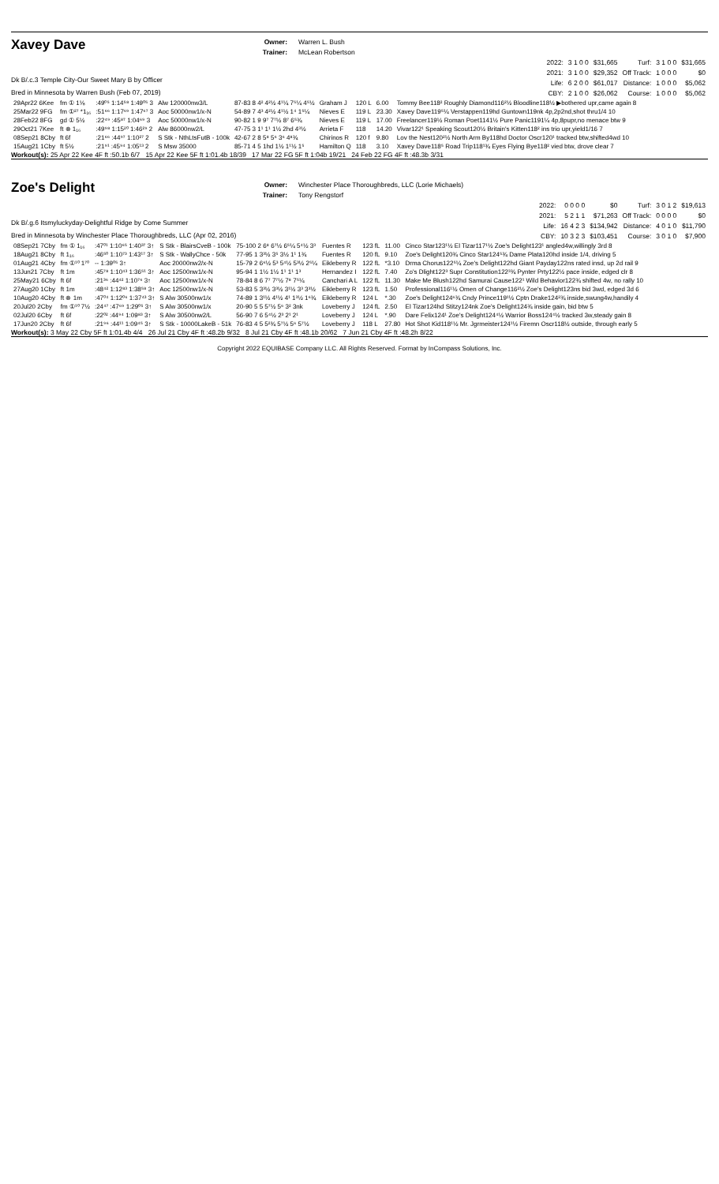Xavey Dave
Owner:
Trainer:
Warren L. Bush
McLean Robertson
Dk B/.c.3 Temple City-Our Sweet Mary B by Officer
Bred in Minnesota by Warren Bush (Feb 07, 2019)
| 2022: | 3 1 0 0 | $31,665 | Turf: | 3 1 0 0 | $31,665 |
| 2021: | 3 1 0 0 | $29,352 | Off Track: | 1 0 0 0 | $0 |
| Life: | 6 2 0 0 | $61,017 | Distance: | 1 0 0 0 | $5,062 |
| CBY: | 2 1 0 0 | $26,062 | Course: | 1 0 0 0 | $5,062 |
| 29Apr22 6Kee | fm ① 1⅛ | :49⁰⁵ 1:14⁵⁸ 1:49⁰⁵ 3 | Alw 120000nw3/L | 87-83 8 4² 4²½ 4¹¼ 7⁵¼ 4⁵½ | Graham J | 120 L | 6.00 | Tommy Bee118² Roughly Diamond116²½ Bloodline118½ ▶bothered upr,came again 8 |
| 25Mar22 9FG | fm ①²⁷ *1₁₆ | :51⁶⁶ 1:17⁶⁹ 1:47⁶⁷ 3 | Aoc 50000nw1/x-N | 54-89 7 4³ 4²½ 4¹½ 1⁴ 1⁵¼ | Nieves E | 119 L | 23.30 | Xavey Dave119⁵¼ Verstappen119hd Guntown119nk 4p,2p2nd,shot thru1/4 10 |
| 28Feb22 8FG | gd ① 5½ | :22⁴⁹ :45⁸⁷ 1:04⁶⁹ 3 | Aoc 50000nw1/x-N | 90-82 1 9 9⁷ 7⁷½ 8⁷ 6⁵¾ | Nieves E | 119 L | 17.00 | Freelancer119½ Roman Poet1141½ Pure Panic1191¼ 4p,8pupr,no menace btw 9 |
| 29Oct21 7Kee | ft ⊗ 1₁₆ | :49⁹⁸ 1:15²⁰ 1:46²⁹ 2 | Alw 86000nw2/L | 47-75 3 1¹ 1¹ 1½ 2hd 4³½ | Arrieta F | 118 | 14.20 | Vivar122¹ Speaking Scout120½ Britain's Kitten118² ins trio upr,yield1/16 7 |
| 08Sep21 8Cby | ft 6f | :21⁶⁶ :44⁹⁷ 1:10²⁷ 2 | S Stk - NthLtsFutB - 100k | 42-67 2 8 5⁸ 5⁶ 3⁶ 4⁸¾ | Chirinos R | 120 f | 9.80 | Lov the Nest120²½ North Arm By118hd Doctor Oscr120¹ tracked btw,shifted4wd 10 |
| 15Aug21 1Cby | ft 5½ | :21⁹¹ :45⁹⁴ 1:05¹³ 2 | S Msw 35000 | 85-71 4 5 1hd 1½ 1¹½ 1⁵ | Hamilton Q | 118 | 3.10 | Xavey Dave118⁵ Road Trip118¹¾ Eyes Flying Bye118² vied btw, drove clear 7 |
Workout(s): 25 Apr 22 Kee 4F ft :50.1b 6/7 15 Apr 22 Kee 5F ft 1:01.4b 18/39 17 Mar 22 FG 5F ft 1:04b 19/21 24 Feb 22 FG 4F ft :48.3b 3/31
Zoe's Delight
Owner:
Trainer:
Winchester Place Thoroughbreds, LLC (Lorie Michaels)
Tony Rengstorf
Dk B/.g.6 Itsmyluckyday-Delightful Ridge by Come Summer
Bred in Minnesota by Winchester Place Thoroughbreds, LLC (Apr 02, 2016)
| 2022: | 0 0 0 0 | $0 | Turf: | 3 0 1 2 | $19,613 |
| 2021: | 5 2 1 1 | $71,263 | Off Track: | 0 0 0 0 | $0 |
| Life: | 16 4 2 3 | $134,942 | Distance: | 4 0 1 0 | $11,790 |
| CBY: | 10 3 2 3 | $103,451 | Course: | 3 0 1 0 | $7,900 |
| 08Sep21 7Cby | fm ① 1₁₆ | :47⁰¹ 1:10⁶⁵ 1:40³⁷ 3↑ | S Stk - BlairsCveB - 100k | 75-100 2 6⁸ 6⁷½ 6⁵¼ 5⁴½ 3³ | Fuentes R | 123 fL | 11.00 | Cinco Star123¹½ El Tizar117¹½ Zoe's Delight123¹ angled4w,willingly 3rd 8 |
| 18Aug21 8Cby | ft 1₁₆ | :46⁵⁰ 1:10⁷³ 1:43¹⁷ 3↑ | S Stk - WallyChce - 50k | 77-95 1 3³½ 3⁵ 3½ 1¹ 1¾ | Fuentes R | 120 fL | 9.10 | Zoe's Delight120¾ Cinco Star124⁵¾ Dame Plata120hd inside 1/4, driving 5 |
| 01Aug21 4Cby | fm ①¹⁰ 1⁷⁰ | -- 1:39⁰⁵ 3↑ | Aoc 20000nw2/x-N | 15-79 2 6⁶½ 5³ 5⁴½ 5³½ 2⁵¼ | Eikleberry R | 122 fL | *3.10 | Drma Chorus122⁵¼ Zoe's Delight122hd Giant Payday122ns rated insd, up 2d rail 9 |
| 13Jun21 7Cby | ft 1m | :45⁷⁸ 1:10⁴³ 1:36⁵¹ 3↑ | Aoc 12500nw1/x-N | 95-94 1 1½ 1½ 1¹ 1¹ 1³ | Hernandez I | 122 fL | 7.40 | Zo's Dlight122³ Supr Constitution122³¾ Pynter Prty122½ pace inside, edged clr 8 |
| 25May21 6Cby | ft 6f | :21³⁶ :44⁴² 1:10⁷⁶ 3↑ | Aoc 12500nw1/x-N | 78-84 8 6 7⁷ 7⁷½ 7⁸ 7⁵¼ | Canchari A L | 122 fL | 11.30 | Make Me Blush122hd Samurai Cause122¹ Wild Behavior122¾ shifted 4w, no rally 10 |
| 27Aug20 1Cby | ft 1m | :48⁴² 1:12⁸³ 1:38⁵⁸ 3↑ | Aoc 12500nw1/x-N | 53-83 5 3³½ 3³½ 3¹½ 3³ 3³½ | Eikleberry R | 123 fL | 1.50 | Professional116¹½ Omen of Change116²½ Zoe's Delight123ns bid 3wd, edged 3d 6 |
| 10Aug20 4Cby | ft ⊗ 1m | :47⁰⁴ 1:12⁰⁶ 1:37⁴³ 3↑ | S Alw 30500nw1/x | 74-89 1 3¹½ 4¹½ 4¹ 1³½ 1⁶¾ | Eikleberry R | 124 L | *.30 | Zoe's Delight124⁶¾ Cndy Prince119¹½ Cptn Drake124²¾ inside,swung4w,handily 4 |
| 20Jul20 2Cby | fm ①¹⁰ 7½ | :24⁴⁷ :47⁶⁹ 1:29⁰⁵ 3↑ | S Alw 30500nw1/x | 20-90 5 5 5⁷½ 5⁶ 3² 3nk | Loveberry J | 124 fL | 2.50 | El Tizar124hd Stitzy124nk Zoe's Delight124¾ inside gain, bid btw 5 |
| 02Jul20 6Cby | ft 6f | :22⁰² :44⁹⁴ 1:09⁸³ 3↑ | S Alw 30500nw2/L | 56-90 7 6 5⁴½ 2³ 2¹ 2¹ | Loveberry J | 124 L | *.90 | Dare Felix124¹ Zoe's Delight124⁴½ Warrior Boss124⁴½ tracked 3w,steady gain 8 |
| 17Jun20 2Cby | ft 6f | :21⁹⁶ :44¹¹ 1:09⁴⁵ 3↑ | S Stk - 10000LakeB - 51k | 76-83 4 5 5²¾ 5⁷½ 5⁶ 5⁷½ | Loveberry J | 118 L | 27.80 | Hot Shot Kid118¹½ Mr. Jgrmeister124¹½ Firemn Oscr118½ outside, through early 5 |
Workout(s): 3 May 22 Cby 5F ft 1:01.4b 4/4 26 Jul 21 Cby 4F ft :48.2b 9/32 8 Jul 21 Cby 4F ft :48.1b 20/62 7 Jun 21 Cby 4F ft :48.2h 8/22
Copyright 2022 EQUIBASE Company LLC. All Rights Reserved. Format by InCompass Solutions, Inc.